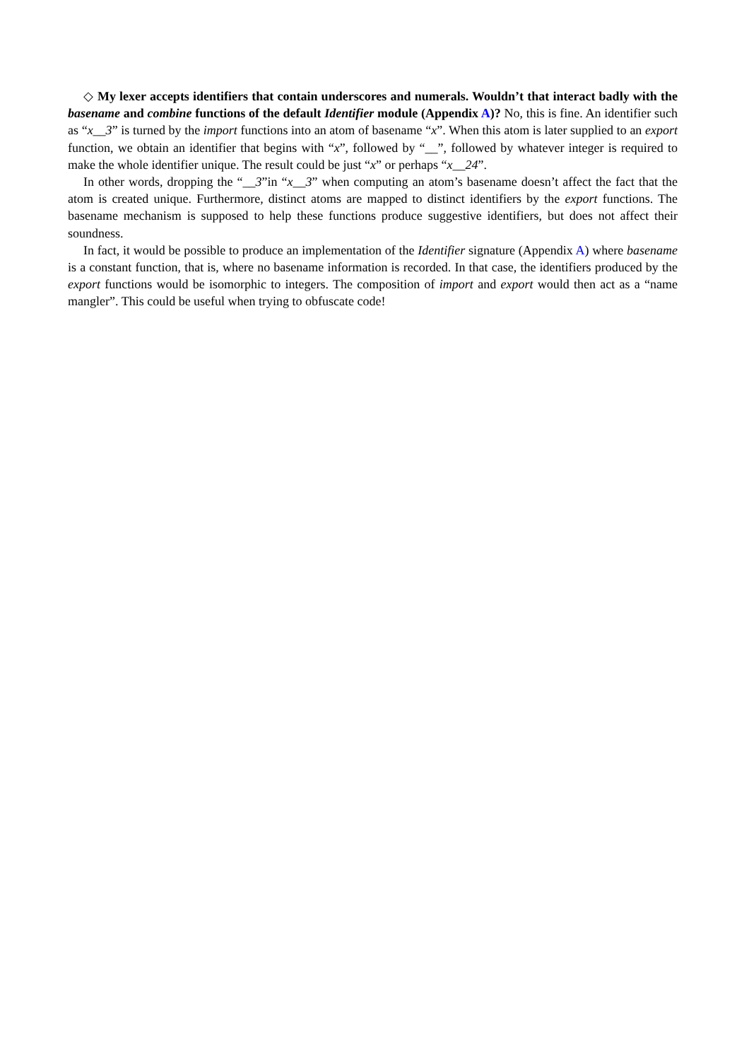◇ My lexer accepts identifiers that contain underscores and numerals. Wouldn’t that interact badly with the basename and combine functions of the default Identifier module (Appendix A)? No, this is fine. An identifier such as “x__3” is turned by the import functions into an atom of basename “x”. When this atom is later supplied to an export function, we obtain an identifier that begins with “x”, followed by “__”, followed by whatever integer is required to make the whole identifier unique. The result could be just “x” or perhaps “x__24”.
In other words, dropping the “__3”in “x__3” when computing an atom’s basename doesn’t affect the fact that the atom is created unique. Furthermore, distinct atoms are mapped to distinct identifiers by the export functions. The basename mechanism is supposed to help these functions produce suggestive identifiers, but does not affect their soundness.
In fact, it would be possible to produce an implementation of the Identifier signature (Appendix A) where basename is a constant function, that is, where no basename information is recorded. In that case, the identifiers produced by the export functions would be isomorphic to integers. The composition of import and export would then act as a “name mangler”. This could be useful when trying to obfuscate code!